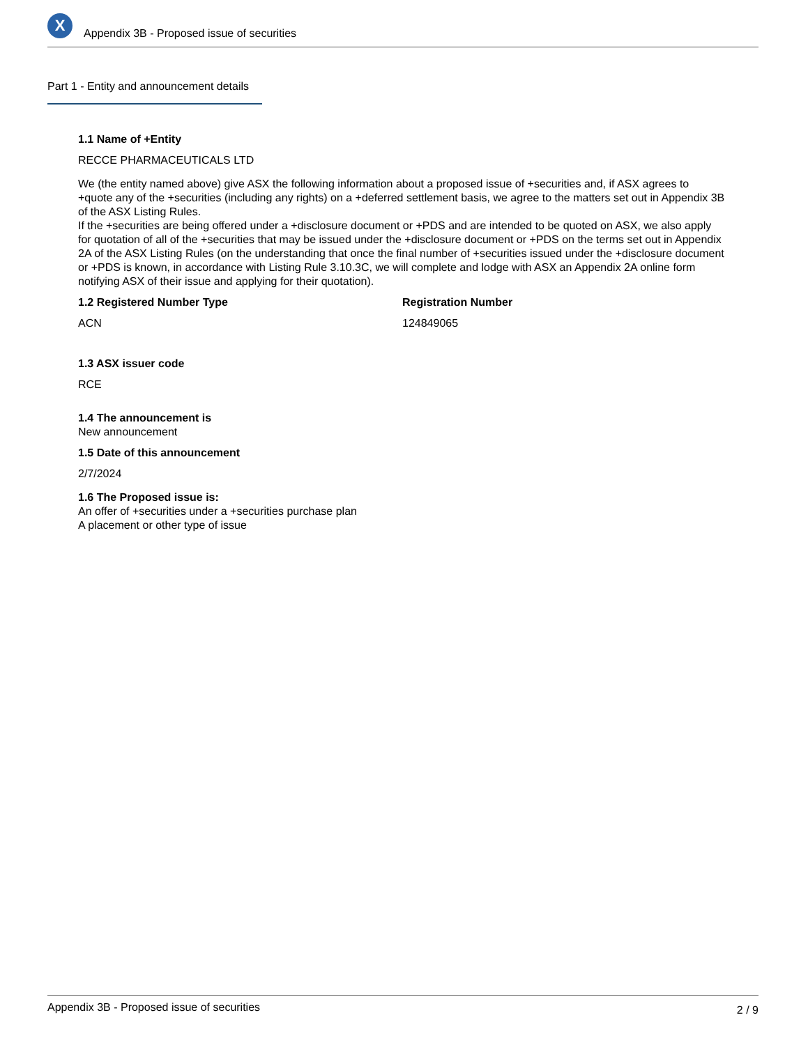X
Appendix 3B - Proposed issue of securities
Part 1 - Entity and announcement details
1.1 Name of +Entity
RECCE PHARMACEUTICALS LTD
We (the entity named above) give ASX the following information about a proposed issue of +securities and, if ASX agrees to +quote any of the +securities (including any rights) on a +deferred settlement basis, we agree to the matters set out in Appendix 3B of the ASX Listing Rules.
If the +securities are being offered under a +disclosure document or +PDS and are intended to be quoted on ASX, we also apply for quotation of all of the +securities that may be issued under the +disclosure document or +PDS on the terms set out in Appendix 2A of the ASX Listing Rules (on the understanding that once the final number of +securities issued under the +disclosure document or +PDS is known, in accordance with Listing Rule 3.10.3C, we will complete and lodge with ASX an Appendix 2A online form notifying ASX of their issue and applying for their quotation).
1.2 Registered Number Type
ACN
Registration Number
124849065
1.3 ASX issuer code
RCE
1.4 The announcement is
New announcement
1.5 Date of this announcement
2/7/2024
1.6 The Proposed issue is:
An offer of +securities under a +securities purchase plan
A placement or other type of issue
Appendix 3B - Proposed issue of securities 2 / 9